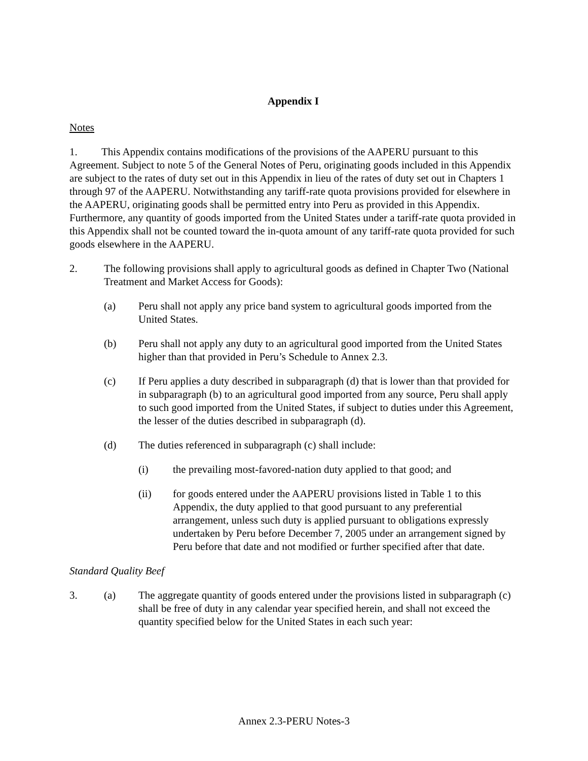Appendix I
Notes
1. This Appendix contains modifications of the provisions of the AAPERU pursuant to this Agreement. Subject to note 5 of the General Notes of Peru, originating goods included in this Appendix are subject to the rates of duty set out in this Appendix in lieu of the rates of duty set out in Chapters 1 through 97 of the AAPERU. Notwithstanding any tariff-rate quota provisions provided for elsewhere in the AAPERU, originating goods shall be permitted entry into Peru as provided in this Appendix. Furthermore, any quantity of goods imported from the United States under a tariff-rate quota provided in this Appendix shall not be counted toward the in-quota amount of any tariff-rate quota provided for such goods elsewhere in the AAPERU.
2. The following provisions shall apply to agricultural goods as defined in Chapter Two (National Treatment and Market Access for Goods):
(a) Peru shall not apply any price band system to agricultural goods imported from the United States.
(b) Peru shall not apply any duty to an agricultural good imported from the United States higher than that provided in Peru’s Schedule to Annex 2.3.
(c) If Peru applies a duty described in subparagraph (d) that is lower than that provided for in subparagraph (b) to an agricultural good imported from any source, Peru shall apply to such good imported from the United States, if subject to duties under this Agreement, the lesser of the duties described in subparagraph (d).
(d) The duties referenced in subparagraph (c) shall include:
(i) the prevailing most-favored-nation duty applied to that good; and
(ii) for goods entered under the AAPERU provisions listed in Table 1 to this Appendix, the duty applied to that good pursuant to any preferential arrangement, unless such duty is applied pursuant to obligations expressly undertaken by Peru before December 7, 2005 under an arrangement signed by Peru before that date and not modified or further specified after that date.
Standard Quality Beef
3. (a) The aggregate quantity of goods entered under the provisions listed in subparagraph (c) shall be free of duty in any calendar year specified herein, and shall not exceed the quantity specified below for the United States in each such year:
Annex 2.3-PERU Notes-3